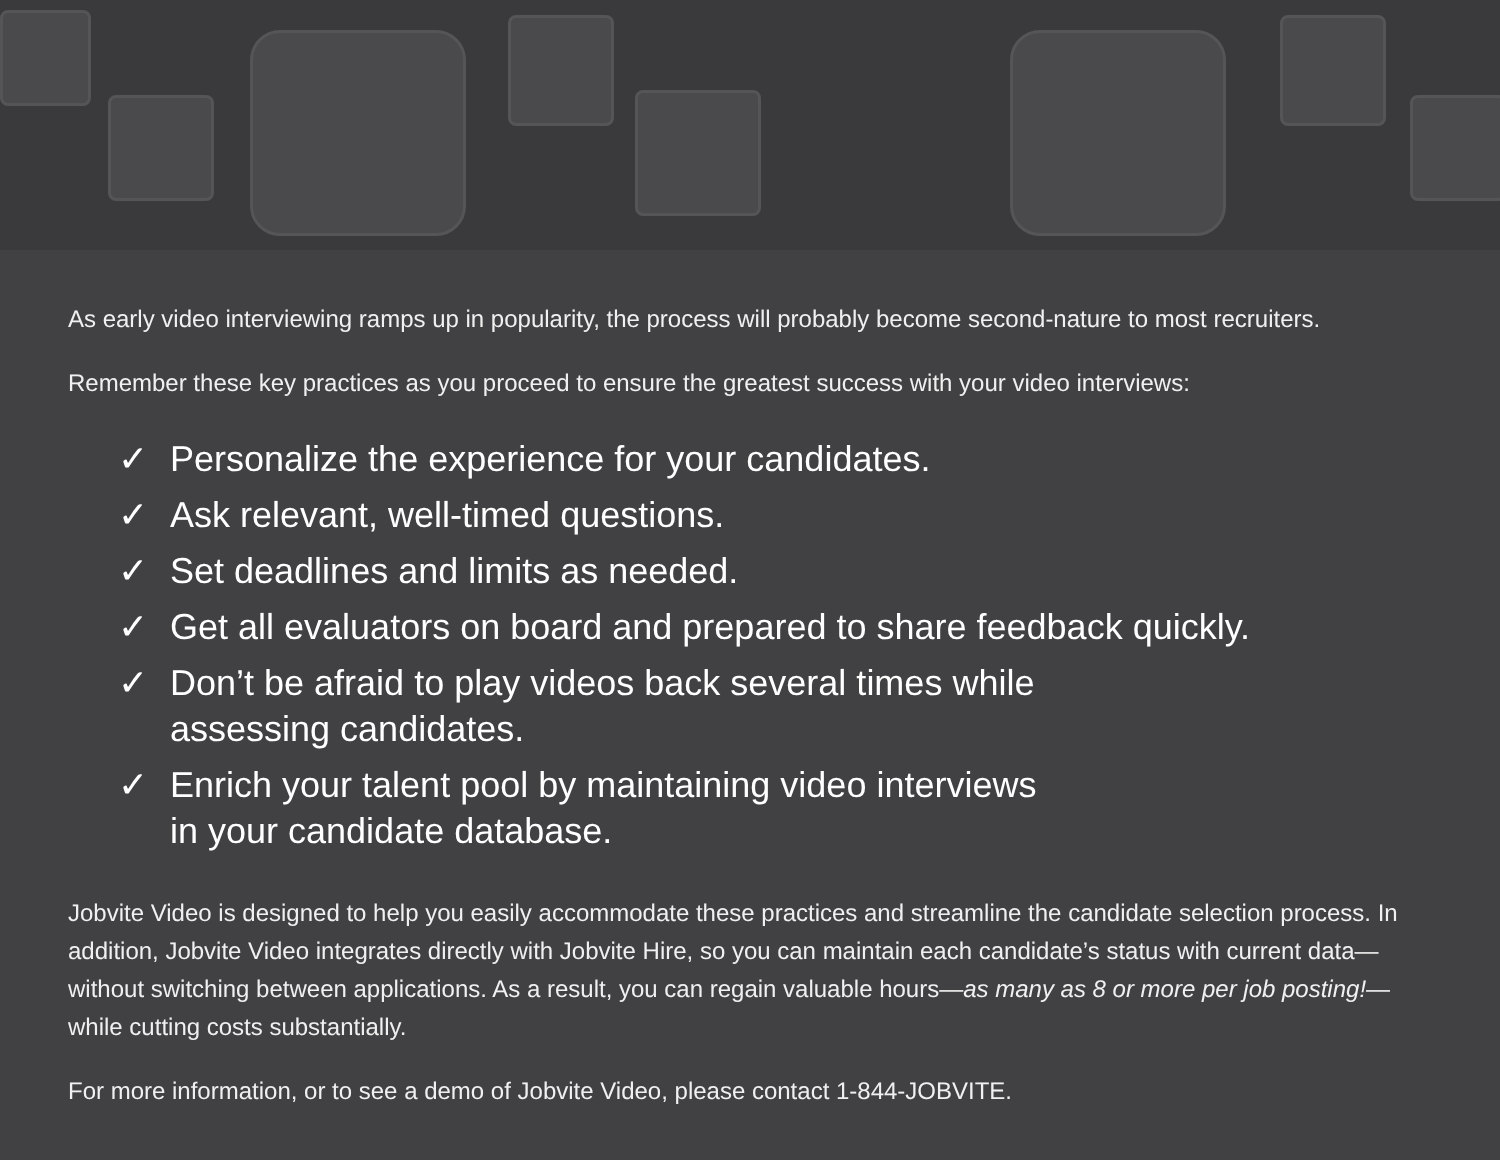As early video interviewing ramps up in popularity, the process will probably become second-nature to most recruiters.
Remember these key practices as you proceed to ensure the greatest success with your video interviews:
✓ Personalize the experience for your candidates.
✓ Ask relevant, well-timed questions.
✓ Set deadlines and limits as needed.
✓ Get all evaluators on board and prepared to share feedback quickly.
✓ Don’t be afraid to play videos back several times while
assessing candidates.
✓ Enrich your talent pool by maintaining video interviews
in your candidate database.
Jobvite Video is designed to help you easily accommodate these practices and streamline the candidate selection process. In addition, Jobvite Video integrates directly with Jobvite Hire, so you can maintain each candidate’s status with current data—without switching between applications. As a result, you can regain valuable hours—as many as 8 or more per job posting!—while cutting costs substantially.
For more information, or to see a demo of Jobvite Video, please contact 1-844-JOBVITE.